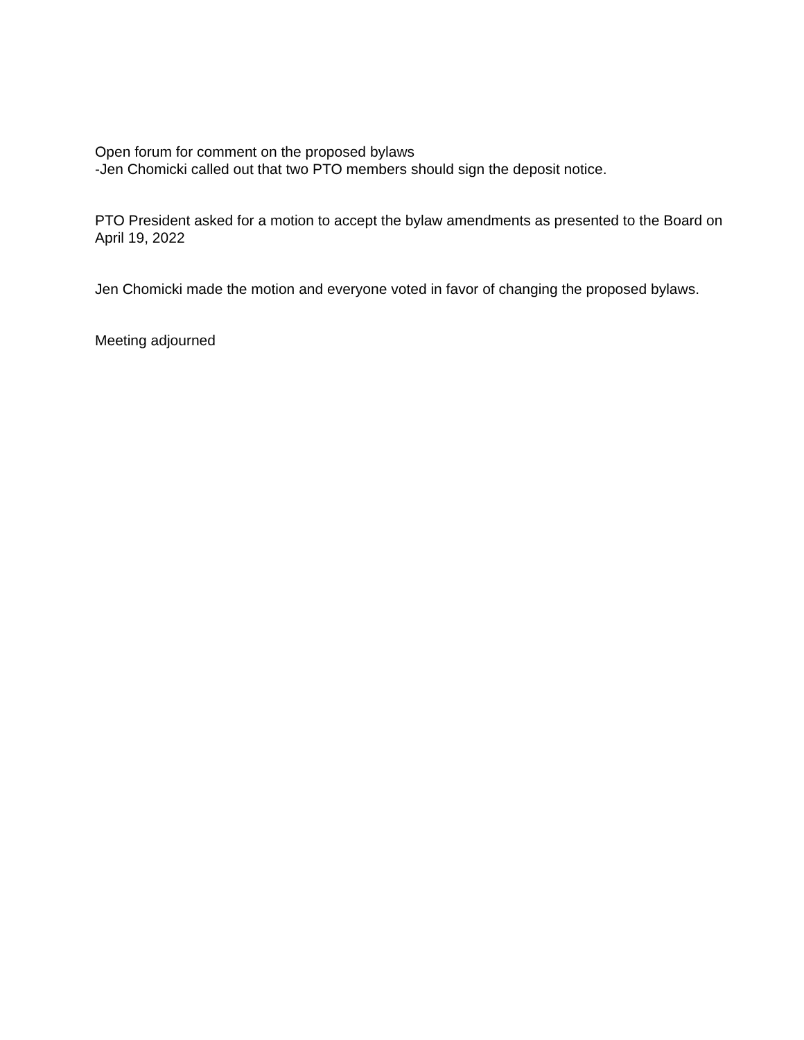Open forum for comment on the proposed bylaws
-Jen Chomicki called out that two PTO members should sign the deposit notice.
PTO President asked for a motion to accept the bylaw amendments as presented to the Board on April 19, 2022
Jen Chomicki made the motion and everyone voted in favor of changing the proposed bylaws.
Meeting adjourned